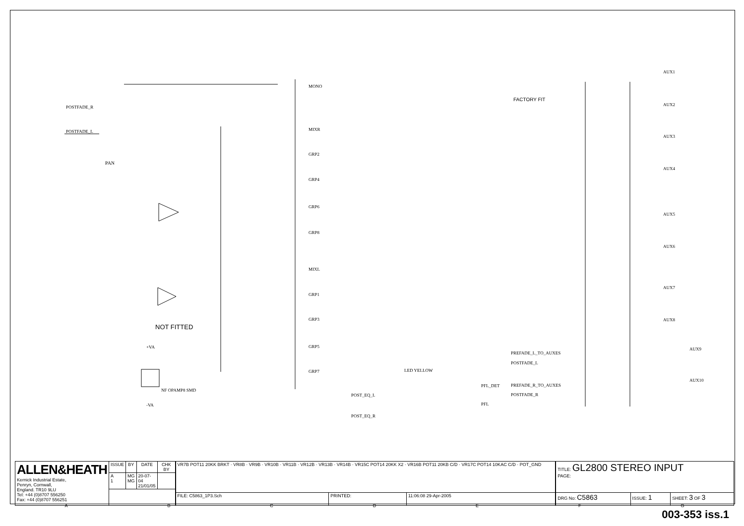POSTFADE_R
POSTFADE_L
PAN
NOT FITTED
MONO
MIXR
GRP2
GRP4
GRP6
GRP8
MIXL
GRP1
GRP3
GRP5
GRP7
FACTORY FIT
AUX1
AUX2
AUX3
AUX4
AUX5
AUX6
AUX7
AUX8
AUX9
AUX10
PREFADE_L_TO_AUXES
POSTFADE_L
PREFADE_R_TO_AUXES
POSTFADE_R
POST_EQ_L
POST_EQ_R
PFL_DET
PFL
LED YELLOW
+VA
-VA
NF OPAMP8 SMD
| ALLEN&HEATH Kernick Industrial Estate, Penryn, Cornwall, England. TR10 9LU Tel: +44 (0)8707 556250 Fax: +44 (0)8707 556251 | ISSUE | BY | DATE | CHK BY |
| | A 1 | MG MG | 20-07-04 21/01/05 | |
| VR7B POT11 20KK BRKT · VR8B · VR9B · VR10B · VR11B · VR12B · VR13B · VR14B · VR15C POT14 20KK X2 · VR16B POT11 20KB C/D · VR17C POT14 10KAC C/D · POT_GND | | |
| FILE: C5863_1P3.Sch | PRINTED: | 11:06:08 29-Apr-2005 |
| TITLE: GL2800 STEREO INPUT PAGE: | | |
| DRG No: C5863 | ISSUE: 1 | SHEET: 3 OF 3 |
ABCDEFG
003-353 iss.1